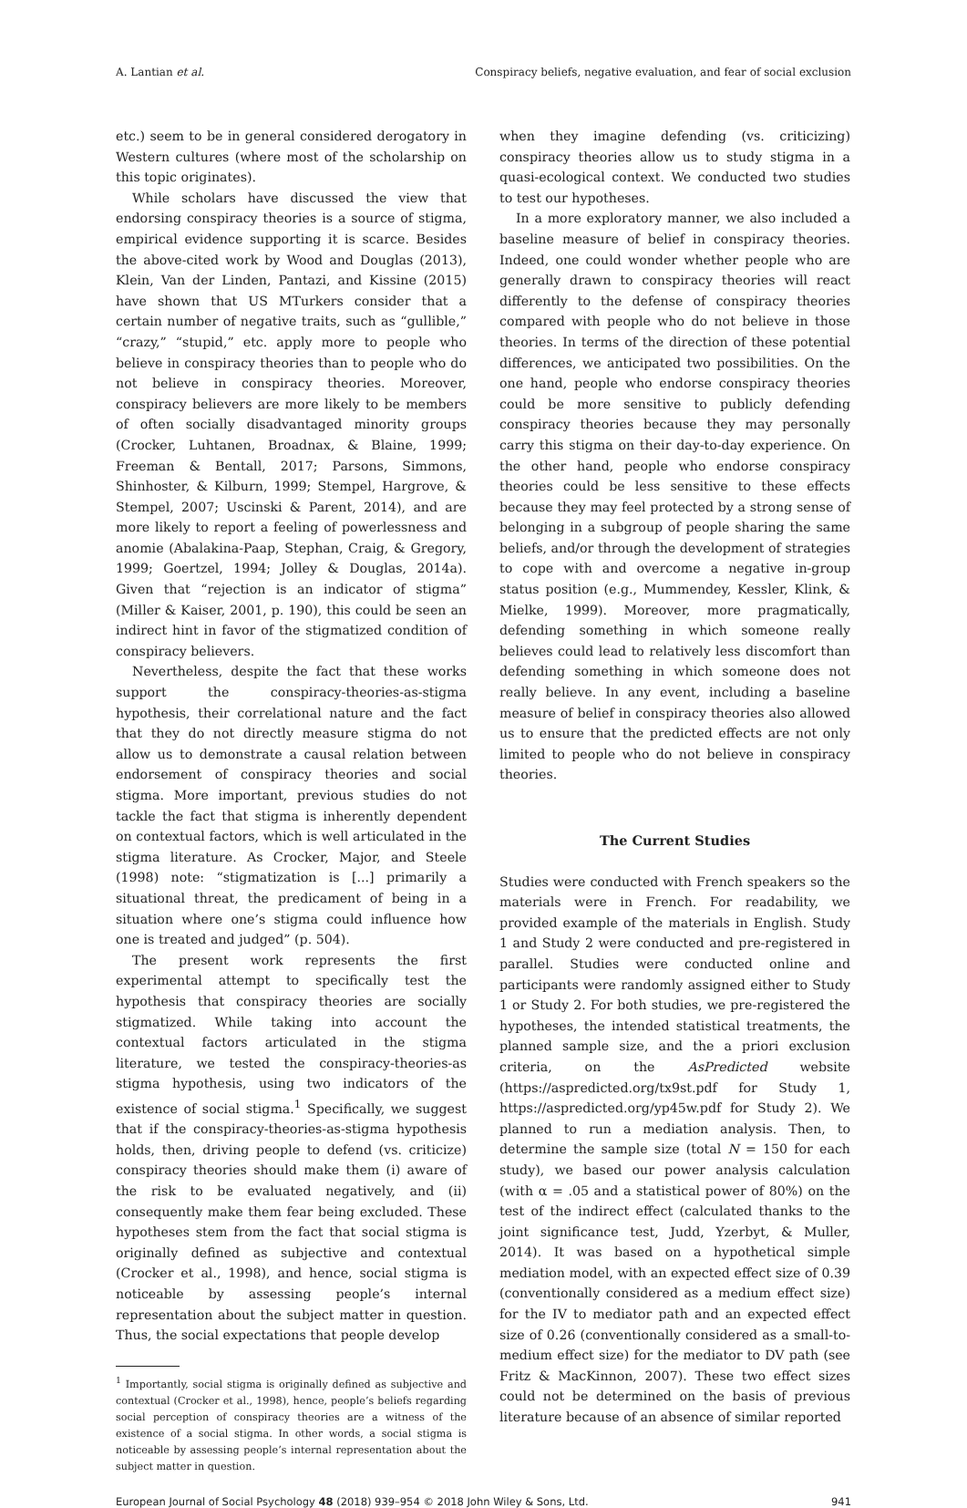A. Lantian et al. Conspiracy beliefs, negative evaluation, and fear of social exclusion
etc.) seem to be in general considered derogatory in Western cultures (where most of the scholarship on this topic originates).
While scholars have discussed the view that endorsing conspiracy theories is a source of stigma, empirical evidence supporting it is scarce. Besides the above-cited work by Wood and Douglas (2013), Klein, Van der Linden, Pantazi, and Kissine (2015) have shown that US MTurkers consider that a certain number of negative traits, such as “gullible,” “crazy,” “stupid,” etc. apply more to people who believe in conspiracy theories than to people who do not believe in conspiracy theories. Moreover, conspiracy believers are more likely to be members of often socially disadvantaged minority groups (Crocker, Luhtanen, Broadnax, & Blaine, 1999; Freeman & Bentall, 2017; Parsons, Simmons, Shinhoster, & Kilburn, 1999; Stempel, Hargrove, & Stempel, 2007; Uscinski & Parent, 2014), and are more likely to report a feeling of powerlessness and anomie (Abalakina-Paap, Stephan, Craig, & Gregory, 1999; Goertzel, 1994; Jolley & Douglas, 2014a). Given that “rejection is an indicator of stigma” (Miller & Kaiser, 2001, p. 190), this could be seen an indirect hint in favor of the stigmatized condition of conspiracy believers.
Nevertheless, despite the fact that these works support the conspiracy-theories-as-stigma hypothesis, their correlational nature and the fact that they do not directly measure stigma do not allow us to demonstrate a causal relation between endorsement of conspiracy theories and social stigma. More important, previous studies do not tackle the fact that stigma is inherently dependent on contextual factors, which is well articulated in the stigma literature. As Crocker, Major, and Steele (1998) note: “stigmatization is [...] primarily a situational threat, the predicament of being in a situation where one’s stigma could influence how one is treated and judged” (p. 504).
The present work represents the first experimental attempt to specifically test the hypothesis that conspiracy theories are socially stigmatized. While taking into account the contextual factors articulated in the stigma literature, we tested the conspiracy-theories-as stigma hypothesis, using two indicators of the existence of social stigma.<sup>1</sup> Specifically, we suggest that if the conspiracy-theories-as-stigma hypothesis holds, then, driving people to defend (vs. criticize) conspiracy theories should make them (i) aware of the risk to be evaluated negatively, and (ii) consequently make them fear being excluded. These hypotheses stem from the fact that social stigma is originally defined as subjective and contextual (Crocker et al., 1998), and hence, social stigma is noticeable by assessing people’s internal representation about the subject matter in question. Thus, the social expectations that people develop
<sup>1</sup> Importantly, social stigma is originally defined as subjective and contextual (Crocker et al., 1998), hence, people’s beliefs regarding social perception of conspiracy theories are a witness of the existence of a social stigma. In other words, a social stigma is noticeable by assessing people’s internal representation about the subject matter in question.
when they imagine defending (vs. criticizing) conspiracy theories allow us to study stigma in a quasi-ecological context. We conducted two studies to test our hypotheses.
In a more exploratory manner, we also included a baseline measure of belief in conspiracy theories. Indeed, one could wonder whether people who are generally drawn to conspiracy theories will react differently to the defense of conspiracy theories compared with people who do not believe in those theories. In terms of the direction of these potential differences, we anticipated two possibilities. On the one hand, people who endorse conspiracy theories could be more sensitive to publicly defending conspiracy theories because they may personally carry this stigma on their day-to-day experience. On the other hand, people who endorse conspiracy theories could be less sensitive to these effects because they may feel protected by a strong sense of belonging in a subgroup of people sharing the same beliefs, and/or through the development of strategies to cope with and overcome a negative in-group status position (e.g., Mummendey, Kessler, Klink, & Mielke, 1999). Moreover, more pragmatically, defending something in which someone really believes could lead to relatively less discomfort than defending something in which someone does not really believe. In any event, including a baseline measure of belief in conspiracy theories also allowed us to ensure that the predicted effects are not only limited to people who do not believe in conspiracy theories.
The Current Studies
Studies were conducted with French speakers so the materials were in French. For readability, we provided example of the materials in English. Study 1 and Study 2 were conducted and pre-registered in parallel. Studies were conducted online and participants were randomly assigned either to Study 1 or Study 2. For both studies, we pre-registered the hypotheses, the intended statistical treatments, the planned sample size, and the a priori exclusion criteria, on the AsPredicted website (https://aspredicted.org/tx9st.pdf for Study 1, https://aspredicted.org/yp45w.pdf for Study 2). We planned to run a mediation analysis. Then, to determine the sample size (total N = 150 for each study), we based our power analysis calculation (with α = .05 and a statistical power of 80%) on the test of the indirect effect (calculated thanks to the joint significance test, Judd, Yzerbyt, & Muller, 2014). It was based on a hypothetical simple mediation model, with an expected effect size of 0.39 (conventionally considered as a medium effect size) for the IV to mediator path and an expected effect size of 0.26 (conventionally considered as a small-to-medium effect size) for the mediator to DV path (see Fritz & MacKinnon, 2007). These two effect sizes could not be determined on the basis of previous literature because of an absence of similar reported
European Journal of Social Psychology 48 (2018) 939–954 © 2018 John Wiley & Sons, Ltd. 941